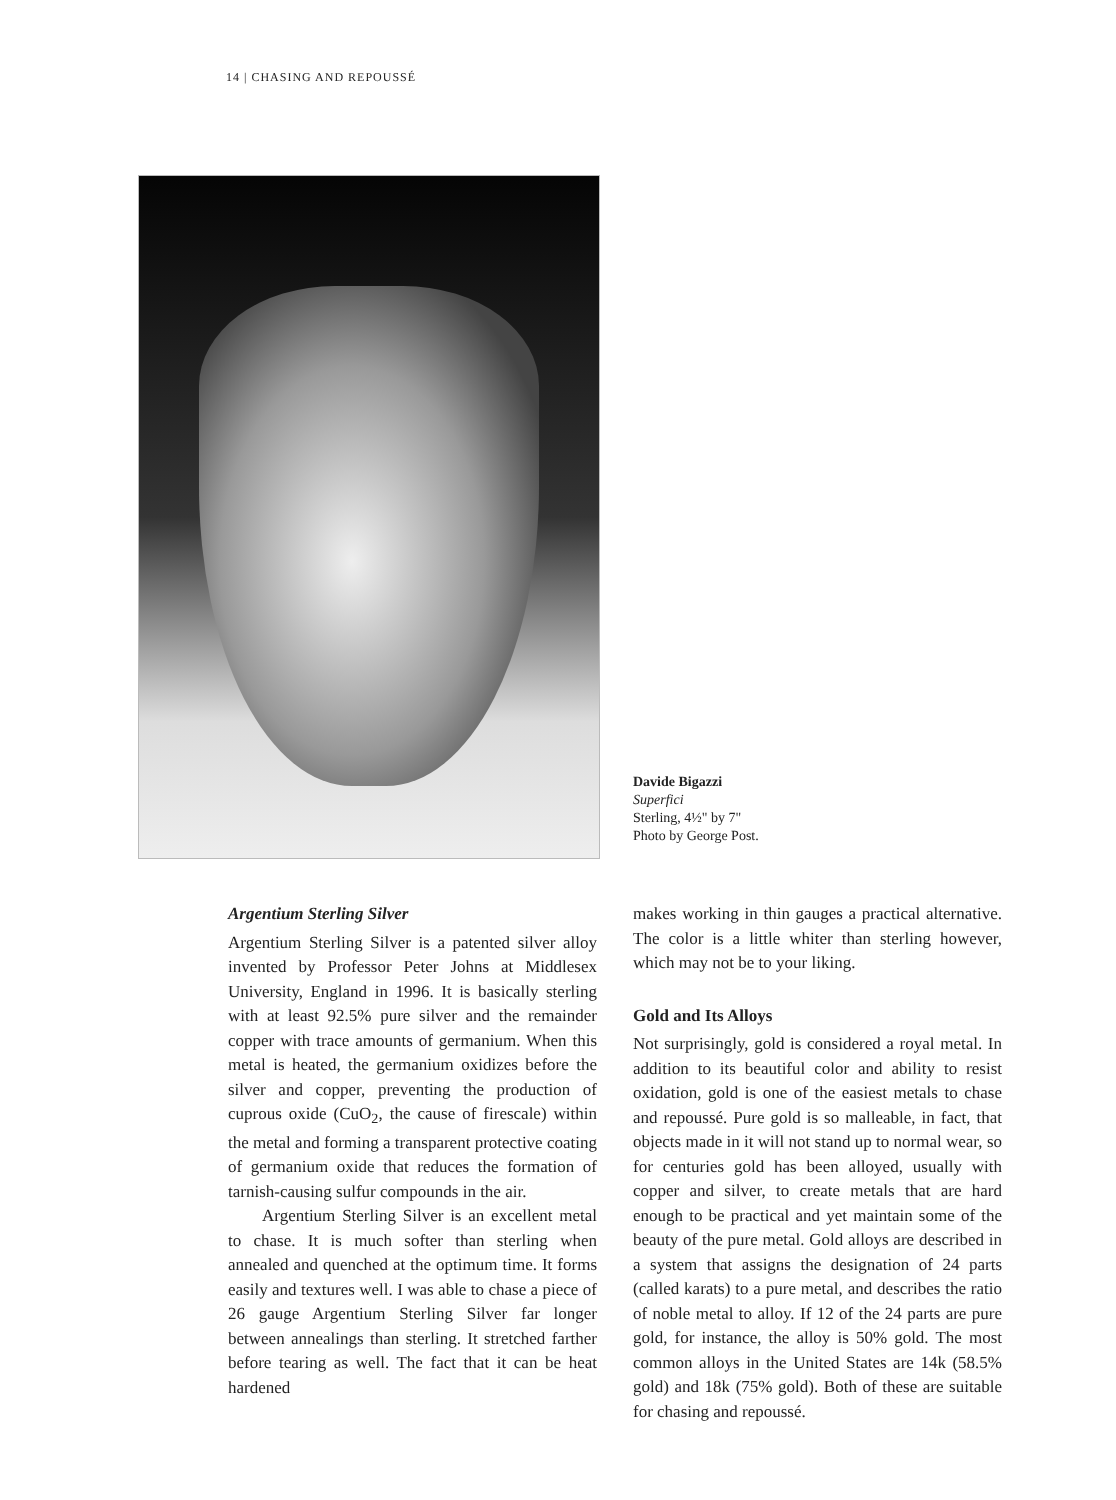14 | CHASING AND REPOUSSÉ
Davide Bigazzi
Superfici
Sterling, 4½" by 7"
Photo by George Post.
Argentium Sterling Silver
Argentium Sterling Silver is a patented silver alloy invented by Professor Peter Johns at Middlesex University, England in 1996. It is basically sterling with at least 92.5% pure silver and the remainder copper with trace amounts of germanium. When this metal is heated, the germanium oxidizes before the silver and copper, preventing the production of cuprous oxide (CuO<sub>2</sub>, the cause of firescale) within the metal and forming a transparent protective coating of germanium oxide that reduces the formation of tarnish-causing sulfur compounds in the air.
Argentium Sterling Silver is an excellent metal to chase. It is much softer than sterling when annealed and quenched at the optimum time. It forms easily and textures well. I was able to chase a piece of 26 gauge Argentium Sterling Silver far longer between annealings than sterling. It stretched farther before tearing as well. The fact that it can be heat hardened
makes working in thin gauges a practical alternative. The color is a little whiter than sterling however, which may not be to your liking.
Gold and Its Alloys
Not surprisingly, gold is considered a royal metal. In addition to its beautiful color and ability to resist oxidation, gold is one of the easiest metals to chase and repoussé. Pure gold is so malleable, in fact, that objects made in it will not stand up to normal wear, so for centuries gold has been alloyed, usually with copper and silver, to create metals that are hard enough to be practical and yet maintain some of the beauty of the pure metal. Gold alloys are described in a system that assigns the designation of 24 parts (called karats) to a pure metal, and describes the ratio of noble metal to alloy. If 12 of the 24 parts are pure gold, for instance, the alloy is 50% gold. The most common alloys in the United States are 14k (58.5% gold) and 18k (75% gold). Both of these are suitable for chasing and repoussé.